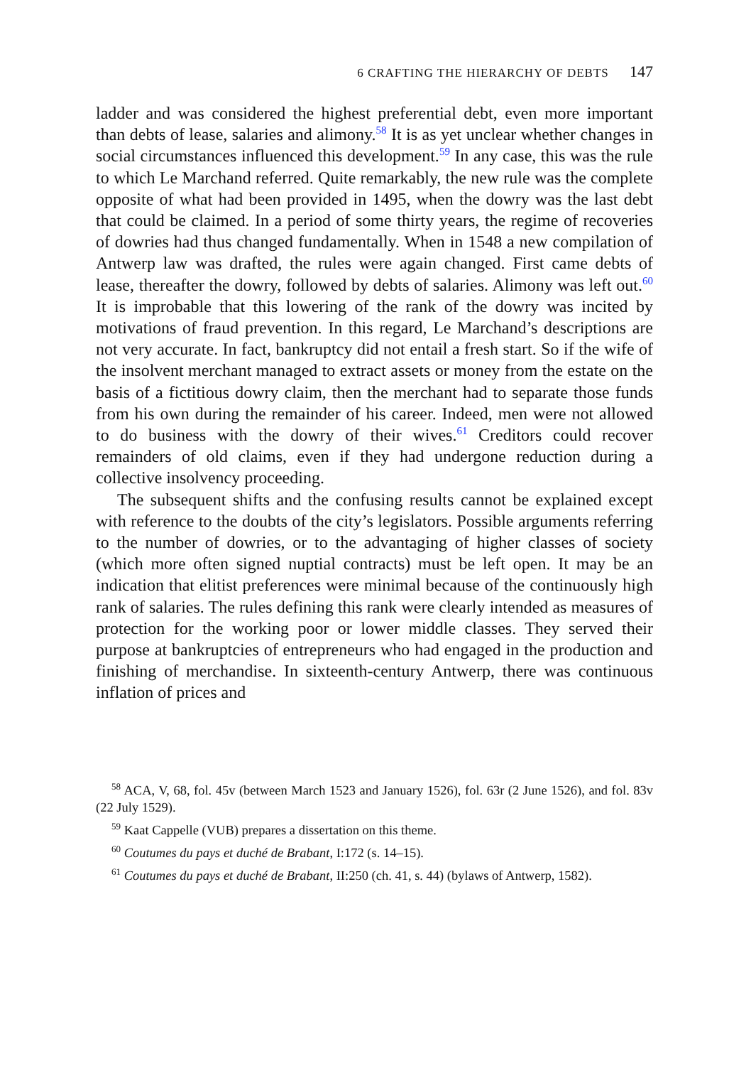6 CRAFTING THE HIERARCHY OF DEBTS 147
ladder and was considered the highest preferential debt, even more important than debts of lease, salaries and alimony.<sup>58</sup> It is as yet unclear whether changes in social circumstances influenced this development.<sup>59</sup> In any case, this was the rule to which Le Marchand referred. Quite remarkably, the new rule was the complete opposite of what had been provided in 1495, when the dowry was the last debt that could be claimed. In a period of some thirty years, the regime of recoveries of dowries had thus changed fundamentally. When in 1548 a new compilation of Antwerp law was drafted, the rules were again changed. First came debts of lease, thereafter the dowry, followed by debts of salaries. Alimony was left out.<sup>60</sup> It is improbable that this lowering of the rank of the dowry was incited by motivations of fraud prevention. In this regard, Le Marchand’s descriptions are not very accurate. In fact, bankruptcy did not entail a fresh start. So if the wife of the insolvent merchant managed to extract assets or money from the estate on the basis of a fictitious dowry claim, then the merchant had to separate those funds from his own during the remainder of his career. Indeed, men were not allowed to do business with the dowry of their wives.<sup>61</sup> Creditors could recover remainders of old claims, even if they had undergone reduction during a collective insolvency proceeding.
The subsequent shifts and the confusing results cannot be explained except with reference to the doubts of the city’s legislators. Possible arguments referring to the number of dowries, or to the advantaging of higher classes of society (which more often signed nuptial contracts) must be left open. It may be an indication that elitist preferences were minimal because of the continuously high rank of salaries. The rules defining this rank were clearly intended as measures of protection for the working poor or lower middle classes. They served their purpose at bankruptcies of entrepreneurs who had engaged in the production and finishing of merchandise. In sixteenth-century Antwerp, there was continuous inflation of prices and
<sup>58</sup> ACA, V, 68, fol. 45v (between March 1523 and January 1526), fol. 63r (2 June 1526), and fol. 83v (22 July 1529).
<sup>59</sup> Kaat Cappelle (VUB) prepares a dissertation on this theme.
<sup>60</sup> Coutumes du pays et duché de Brabant, I:172 (s. 14–15).
<sup>61</sup> Coutumes du pays et duché de Brabant, II:250 (ch. 41, s. 44) (bylaws of Antwerp, 1582).